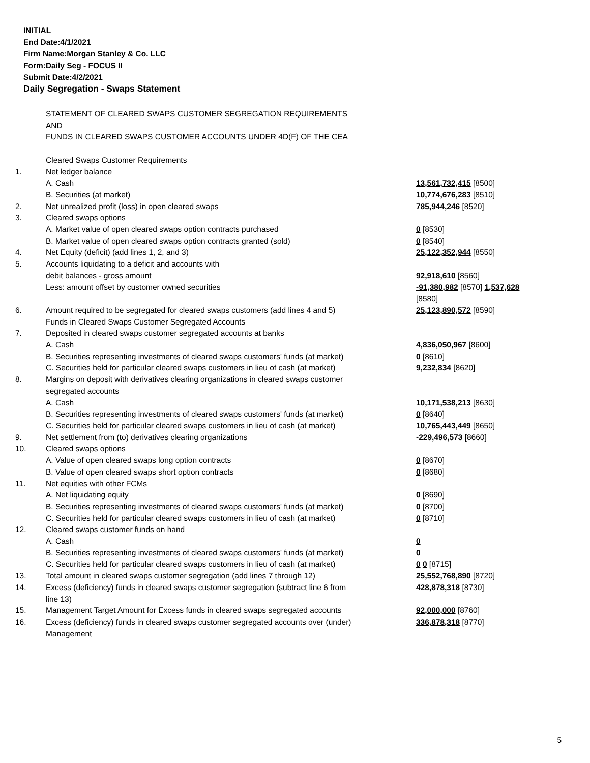INITIAL
End Date:4/1/2021
Firm Name:Morgan Stanley & Co. LLC
Form:Daily Seg - FOCUS II
Submit Date:4/2/2021
Daily Segregation - Swaps Statement
| | STATEMENT OF CLEARED SWAPS CUSTOMER SEGREGATION REQUIREMENTS AND FUNDS IN CLEARED SWAPS CUSTOMER ACCOUNTS UNDER 4D(F) OF THE CEA | |
| | Cleared Swaps Customer Requirements | |
| 1. | Net ledger balance | |
| | A. Cash | 13,561,732,415 [8500] |
| | B. Securities (at market) | 10,774,676,283 [8510] |
| 2. | Net unrealized profit (loss) in open cleared swaps | 785,944,246 [8520] |
| 3. | Cleared swaps options | |
| | A. Market value of open cleared swaps option contracts purchased | 0 [8530] |
| | B. Market value of open cleared swaps option contracts granted (sold) | 0 [8540] |
| 4. | Net Equity (deficit) (add lines 1, 2, and 3) | 25,122,352,944 [8550] |
| 5. | Accounts liquidating to a deficit and accounts with | |
| | debit balances - gross amount | 92,918,610 [8560] |
| | Less: amount offset by customer owned securities | -91,380,982 [8570] 1,537,628 [8580] |
| 6. | Amount required to be segregated for cleared swaps customers (add lines 4 and 5) | 25,123,890,572 [8590] |
| | Funds in Cleared Swaps Customer Segregated Accounts | |
| 7. | Deposited in cleared swaps customer segregated accounts at banks | |
| | A. Cash | 4,836,050,967 [8600] |
| | B. Securities representing investments of cleared swaps customers' funds (at market) | 0 [8610] |
| | C. Securities held for particular cleared swaps customers in lieu of cash (at market) | 9,232,834 [8620] |
| 8. | Margins on deposit with derivatives clearing organizations in cleared swaps customer segregated accounts | |
| | A. Cash | 10,171,538,213 [8630] |
| | B. Securities representing investments of cleared swaps customers' funds (at market) | 0 [8640] |
| | C. Securities held for particular cleared swaps customers in lieu of cash (at market) | 10,765,443,449 [8650] |
| 9. | Net settlement from (to) derivatives clearing organizations | -229,496,573 [8660] |
| 10. | Cleared swaps options | |
| | A. Value of open cleared swaps long option contracts | 0 [8670] |
| | B. Value of open cleared swaps short option contracts | 0 [8680] |
| 11. | Net equities with other FCMs | |
| | A. Net liquidating equity | 0 [8690] |
| | B. Securities representing investments of cleared swaps customers' funds (at market) | 0 [8700] |
| | C. Securities held for particular cleared swaps customers in lieu of cash (at market) | 0 [8710] |
| 12. | Cleared swaps customer funds on hand | |
| | A. Cash | 0 |
| | B. Securities representing investments of cleared swaps customers' funds (at market) | 0 |
| | C. Securities held for particular cleared swaps customers in lieu of cash (at market) | 0 0 [8715] |
| 13. | Total amount in cleared swaps customer segregation (add lines 7 through 12) | 25,552,768,890 [8720] |
| 14. | Excess (deficiency) funds in cleared swaps customer segregation (subtract line 6 from line 13) | 428,878,318 [8730] |
| 15. | Management Target Amount for Excess funds in cleared swaps segregated accounts | 92,000,000 [8760] |
| 16. | Excess (deficiency) funds in cleared swaps customer segregated accounts over (under) Management | 336,878,318 [8770] |
5